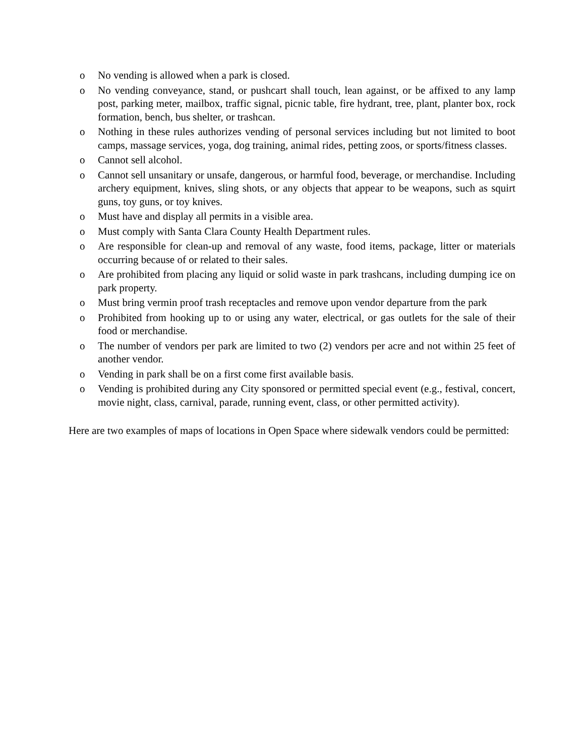o No vending is allowed when a park is closed.
o No vending conveyance, stand, or pushcart shall touch, lean against, or be affixed to any lamp post, parking meter, mailbox, traffic signal, picnic table, fire hydrant, tree, plant, planter box, rock formation, bench, bus shelter, or trashcan.
o Nothing in these rules authorizes vending of personal services including but not limited to boot camps, massage services, yoga, dog training, animal rides, petting zoos, or sports/fitness classes.
o Cannot sell alcohol.
o Cannot sell unsanitary or unsafe, dangerous, or harmful food, beverage, or merchandise. Including archery equipment, knives, sling shots, or any objects that appear to be weapons, such as squirt guns, toy guns, or toy knives.
o Must have and display all permits in a visible area.
o Must comply with Santa Clara County Health Department rules.
o Are responsible for clean-up and removal of any waste, food items, package, litter or materials occurring because of or related to their sales.
o Are prohibited from placing any liquid or solid waste in park trashcans, including dumping ice on park property.
o Must bring vermin proof trash receptacles and remove upon vendor departure from the park
o Prohibited from hooking up to or using any water, electrical, or gas outlets for the sale of their food or merchandise.
o The number of vendors per park are limited to two (2) vendors per acre and not within 25 feet of another vendor.
o Vending in park shall be on a first come first available basis.
o Vending is prohibited during any City sponsored or permitted special event (e.g., festival, concert, movie night, class, carnival, parade, running event, class, or other permitted activity).
Here are two examples of maps of locations in Open Space where sidewalk vendors could be permitted: